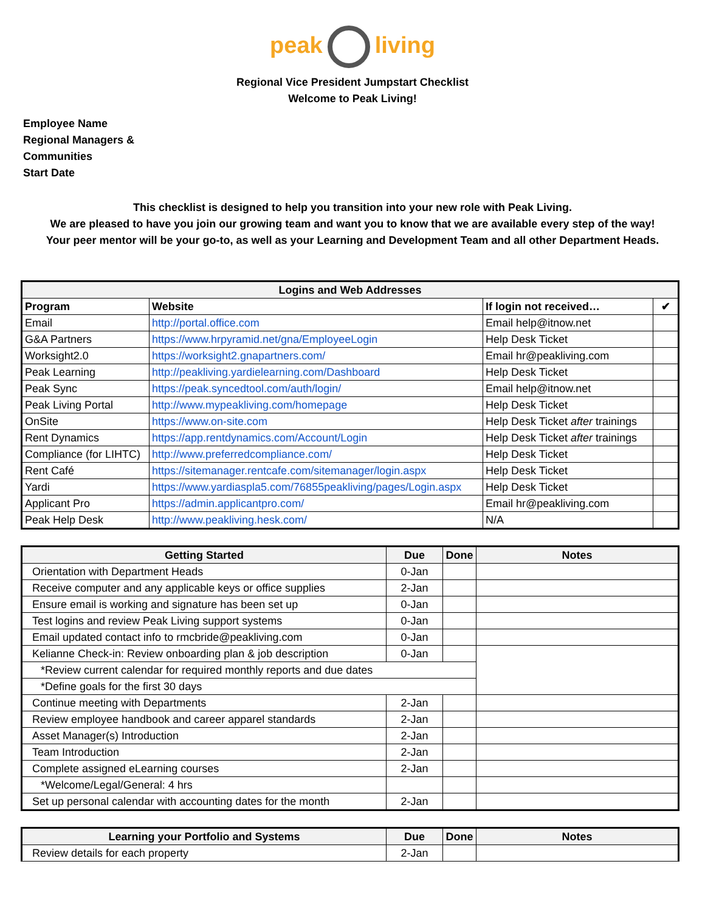peak living
Regional Vice President Jumpstart Checklist
Welcome to Peak Living!
Employee Name
Regional Managers &
Communities
Start Date
This checklist is designed to help you transition into your new role with Peak Living.
We are pleased to have you join our growing team and want you to know that we are available every step of the way!
Your peer mentor will be your go-to, as well as your Learning and Development Team and all other Department Heads.
| Logins and Web Addresses | | | |
| --- | --- | --- | --- |
| Program | Website | If login not received… | ✔ |
| Email | http://portal.office.com | Email help@itnow.net | |
| G&A Partners | https://www.hrpyramid.net/gna/EmployeeLogin | Help Desk Ticket | |
| Worksight2.0 | https://worksight2.gnapartners.com/ | Email hr@peakliving.com | |
| Peak Learning | http://peakliving.yardielearning.com/Dashboard | Help Desk Ticket | |
| Peak Sync | https://peak.syncedtool.com/auth/login/ | Email help@itnow.net | |
| Peak Living Portal | http://www.mypeakliving.com/homepage | Help Desk Ticket | |
| OnSite | https://www.on-site.com | Help Desk Ticket after trainings | |
| Rent Dynamics | https://app.rentdynamics.com/Account/Login | Help Desk Ticket after trainings | |
| Compliance (for LIHTC) | http://www.preferredcompliance.com/ | Help Desk Ticket | |
| Rent Café | https://sitemanager.rentcafe.com/sitemanager/login.aspx | Help Desk Ticket | |
| Yardi | https://www.yardiaspla5.com/76855peakliving/pages/Login.aspx | Help Desk Ticket | |
| Applicant Pro | https://admin.applicantpro.com/ | Email hr@peakliving.com | |
| Peak Help Desk | http://www.peakliving.hesk.com/ | N/A | |
| Getting Started | Due | Done | Notes |
| --- | --- | --- | --- |
| Orientation with Department Heads | 0-Jan | | |
| Receive computer and any applicable keys or office supplies | 2-Jan | | |
| Ensure email is working and signature has been set up | 0-Jan | | |
| Test logins and review Peak Living support systems | 0-Jan | | |
| Email updated contact info to rmcbride@peakliving.com | 0-Jan | | |
| Kelianne Check-in: Review onboarding plan & job description | 0-Jan | | |
| *Review current calendar for required monthly reports and due dates | | | |
| *Define goals for the first 30 days | | | |
| Continue meeting with Departments | 2-Jan | | |
| Review employee handbook and career apparel standards | 2-Jan | | |
| Asset Manager(s) Introduction | 2-Jan | | |
| Team Introduction | 2-Jan | | |
| Complete assigned eLearning courses | 2-Jan | | |
| *Welcome/Legal/General: 4 hrs | | | |
| Set up personal calendar with accounting dates for the month | 2-Jan | | |
| Learning your Portfolio and Systems | Due | Done | Notes |
| --- | --- | --- | --- |
| Review details for each property | 2-Jan | | |